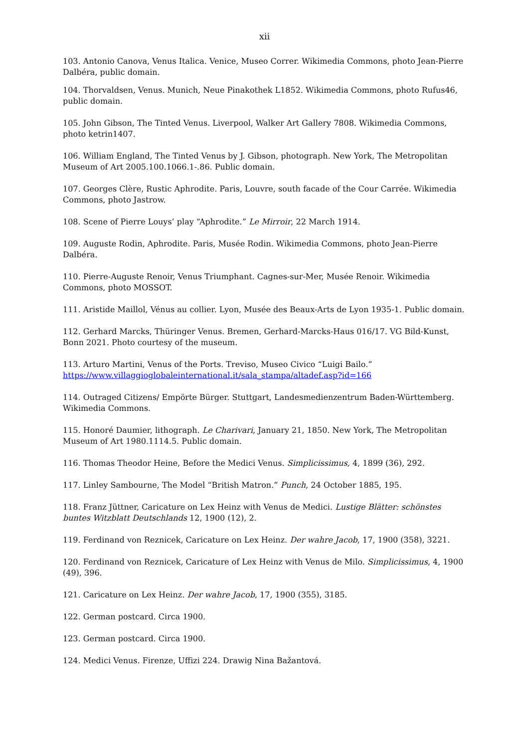xii
103. Antonio Canova, Venus Italica. Venice, Museo Correr. Wikimedia Commons, photo Jean-Pierre Dalbéra, public domain.
104. Thorvaldsen, Venus. Munich, Neue Pinakothek L1852. Wikimedia Commons, photo Rufus46, public domain.
105. John Gibson, The Tinted Venus. Liverpool, Walker Art Gallery 7808. Wikimedia Commons, photo ketrin1407.
106. William England, The Tinted Venus by J. Gibson, photograph. New York, The Metropolitan Museum of Art 2005.100.1066.1-.86. Public domain.
107. Georges Clère, Rustic Aphrodite. Paris, Louvre, south facade of the Cour Carrée. Wikimedia Commons, photo Jastrow.
108. Scene of Pierre Louys’ play “Aphrodite.” Le Mirroir, 22 March 1914.
109. Auguste Rodin, Aphrodite. Paris, Musée Rodin. Wikimedia Commons, photo Jean-Pierre Dalbéra.
110. Pierre-Auguste Renoir, Venus Triumphant. Cagnes-sur-Mer, Musée Renoir. Wikimedia Commons, photo MOSSOT.
111. Aristide Maillol, Vénus au collier. Lyon, Musée des Beaux-Arts de Lyon 1935-1. Public domain.
112. Gerhard Marcks, Thüringer Venus. Bremen, Gerhard-Marcks-Haus 016/17. VG Bild-Kunst, Bonn 2021. Photo courtesy of the museum.
113. Arturo Martini, Venus of the Ports. Treviso, Museo Civico “Luigi Bailo.” https://www.villaggioglobaleinternational.it/sala_stampa/altadef.asp?id=166
114. Outraged Citizens/ Empörte Bürger. Stuttgart, Landesmedienzentrum Baden-Württemberg. Wikimedia Commons.
115. Honoré Daumier, lithograph. Le Charivari, January 21, 1850. New York, The Metropolitan Museum of Art 1980.1114.5. Public domain.
116. Thomas Theodor Heine, Before the Medici Venus. Simplicissimus, 4, 1899 (36), 292.
117. Linley Sambourne, The Model “British Matron.” Punch, 24 October 1885, 195.
118. Franz Jüttner, Caricature on Lex Heinz with Venus de Medici. Lustige Blätter: schönstes buntes Witzblatt Deutschlands 12, 1900 (12), 2.
119. Ferdinand von Reznicek, Caricature on Lex Heinz. Der wahre Jacob, 17, 1900 (358), 3221.
120. Ferdinand von Reznicek, Caricature of Lex Heinz with Venus de Milo. Simplicissimus, 4, 1900 (49), 396.
121. Caricature on Lex Heinz. Der wahre Jacob, 17, 1900 (355), 3185.
122. German postcard. Circa 1900.
123. German postcard. Circa 1900.
124. Medici Venus. Firenze, Uffizi 224. Drawig Nina Bažantová.